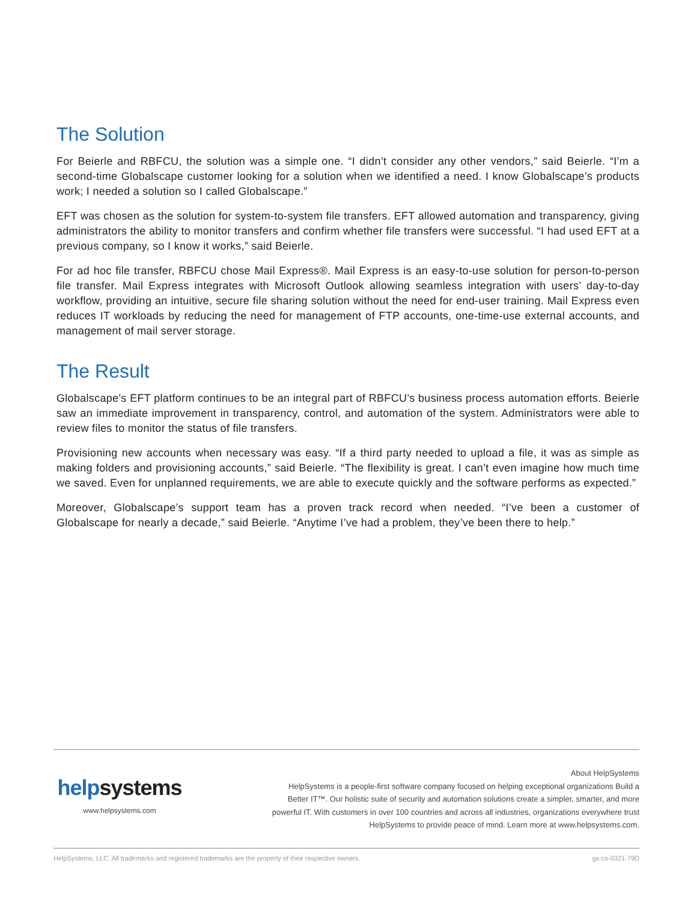The Solution
For Beierle and RBFCU, the solution was a simple one. “I didn’t consider any other vendors,” said Beierle. “I’m a second-time Globalscape customer looking for a solution when we identified a need. I know Globalscape’s products work; I needed a solution so I called Globalscape.”
EFT was chosen as the solution for system-to-system file transfers. EFT allowed automation and transparency, giving administrators the ability to monitor transfers and confirm whether file transfers were successful. “I had used EFT at a previous company, so I know it works,” said Beierle.
For ad hoc file transfer, RBFCU chose Mail Express®. Mail Express is an easy-to-use solution for person-to-person file transfer. Mail Express integrates with Microsoft Outlook allowing seamless integration with users’ day-to-day workflow, providing an intuitive, secure file sharing solution without the need for end-user training. Mail Express even reduces IT workloads by reducing the need for management of FTP accounts, one-time-use external accounts, and management of mail server storage.
The Result
Globalscape’s EFT platform continues to be an integral part of RBFCU’s business process automation efforts. Beierle saw an immediate improvement in transparency, control, and automation of the system. Administrators were able to review files to monitor the status of file transfers.
Provisioning new accounts when necessary was easy. “If a third party needed to upload a file, it was as simple as making folders and provisioning accounts,” said Beierle. “The flexibility is great. I can’t even imagine how much time we saved. Even for unplanned requirements, we are able to execute quickly and the software performs as expected.”
Moreover, Globalscape’s support team has a proven track record when needed. “I’ve been a customer of Globalscape for nearly a decade,” said Beierle. “Anytime I’ve had a problem, they’ve been there to help.”
helpsystems
www.helpsystems.com
About HelpSystems
HelpSystems is a people-first software company focused on helping exceptional organizations Build a Better IT™. Our holistic suite of security and automation solutions create a simpler, smarter, and more powerful IT. With customers in over 100 countries and across all industries, organizations everywhere trust HelpSystems to provide peace of mind. Learn more at www.helpsystems.com.
HelpSystems, LLC. All trademarks and registered trademarks are the property of their respective owners. gs-cs-0321-79D